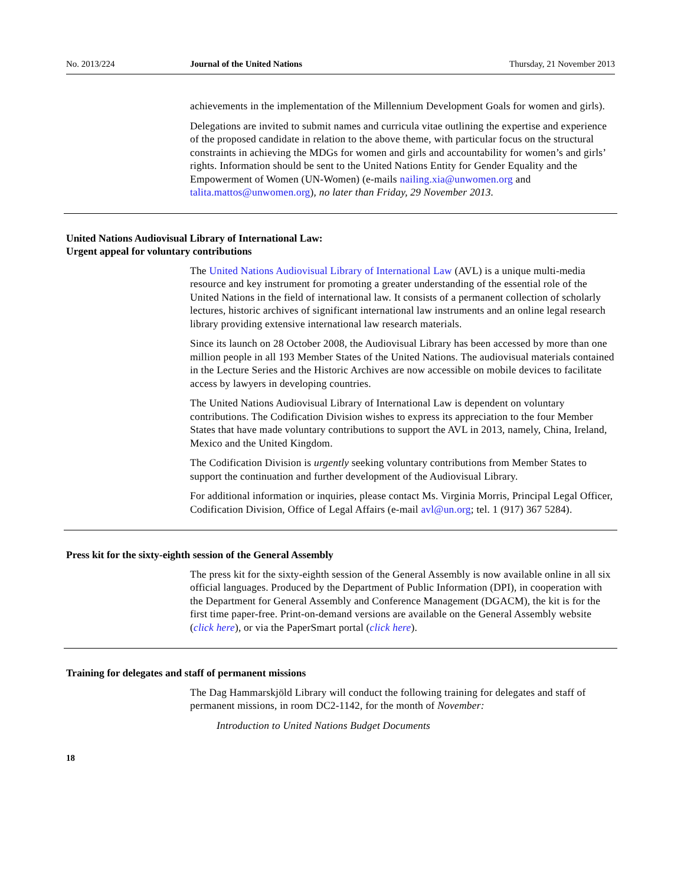No. 2013/224 Journal of the United Nations Thursday, 21 November 2013
achievements in the implementation of the Millennium Development Goals for women and girls).
Delegations are invited to submit names and curricula vitae outlining the expertise and experience of the proposed candidate in relation to the above theme, with particular focus on the structural constraints in achieving the MDGs for women and girls and accountability for women’s and girls’ rights. Information should be sent to the United Nations Entity for Gender Equality and the Empowerment of Women (UN-Women) (e-mails nailing.xia@unwomen.org and talita.mattos@unwomen.org), no later than Friday, 29 November 2013.
United Nations Audiovisual Library of International Law:
Urgent appeal for voluntary contributions
The United Nations Audiovisual Library of International Law (AVL) is a unique multi-media resource and key instrument for promoting a greater understanding of the essential role of the United Nations in the field of international law. It consists of a permanent collection of scholarly lectures, historic archives of significant international law instruments and an online legal research library providing extensive international law research materials.
Since its launch on 28 October 2008, the Audiovisual Library has been accessed by more than one million people in all 193 Member States of the United Nations. The audiovisual materials contained in the Lecture Series and the Historic Archives are now accessible on mobile devices to facilitate access by lawyers in developing countries.
The United Nations Audiovisual Library of International Law is dependent on voluntary contributions. The Codification Division wishes to express its appreciation to the four Member States that have made voluntary contributions to support the AVL in 2013, namely, China, Ireland, Mexico and the United Kingdom.
The Codification Division is urgently seeking voluntary contributions from Member States to support the continuation and further development of the Audiovisual Library.
For additional information or inquiries, please contact Ms. Virginia Morris, Principal Legal Officer, Codification Division, Office of Legal Affairs (e-mail avl@un.org; tel. 1 (917) 367 5284).
Press kit for the sixty-eighth session of the General Assembly
The press kit for the sixty-eighth session of the General Assembly is now available online in all six official languages. Produced by the Department of Public Information (DPI), in cooperation with the Department for General Assembly and Conference Management (DGACM), the kit is for the first time paper-free. Print-on-demand versions are available on the General Assembly website (click here), or via the PaperSmart portal (click here).
Training for delegates and staff of permanent missions
The Dag Hammarskjöld Library will conduct the following training for delegates and staff of permanent missions, in room DC2-1142, for the month of November:
Introduction to United Nations Budget Documents
18